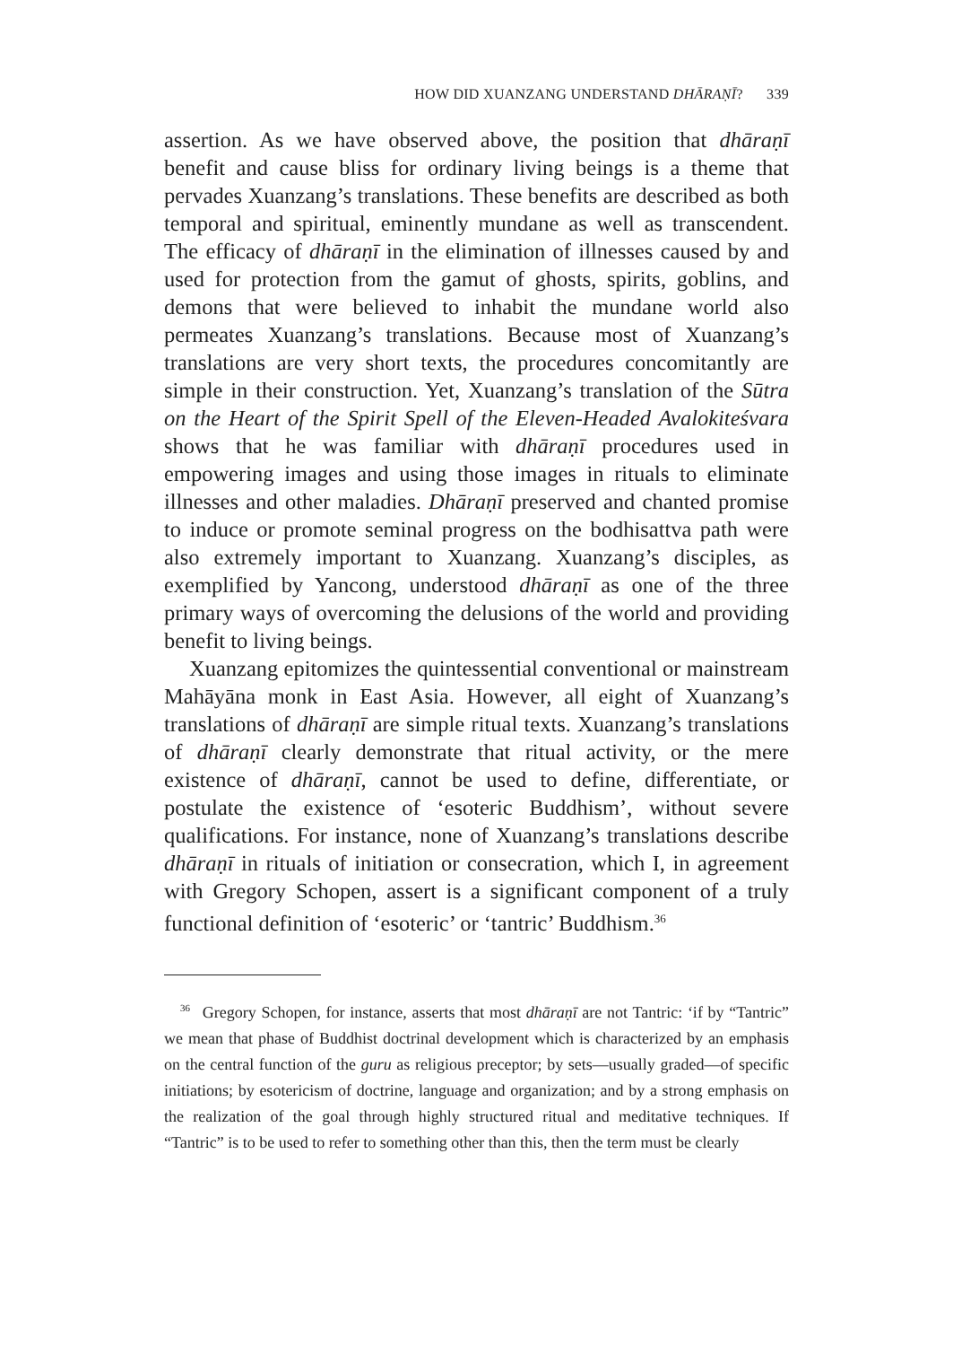HOW DID XUANZANG UNDERSTAND DHĀRAṆĪ? 339
assertion. As we have observed above, the position that dhāraṇī benefit and cause bliss for ordinary living beings is a theme that pervades Xuanzang’s translations. These benefits are described as both temporal and spiritual, eminently mundane as well as transcendent. The efficacy of dhāraṇī in the elimination of illnesses caused by and used for protection from the gamut of ghosts, spirits, goblins, and demons that were believed to inhabit the mundane world also permeates Xuanzang’s translations. Because most of Xuanzang’s translations are very short texts, the procedures concomitantly are simple in their construction. Yet, Xuanzang’s translation of the Sūtra on the Heart of the Spirit Spell of the Eleven-Headed Avalokiteśvara shows that he was familiar with dhāraṇī procedures used in empowering images and using those images in rituals to eliminate illnesses and other maladies. Dhāraṇī preserved and chanted promise to induce or promote seminal progress on the bodhisattva path were also extremely important to Xuanzang. Xuanzang’s disciples, as exemplified by Yancong, understood dhāraṇī as one of the three primary ways of overcoming the delusions of the world and providing benefit to living beings.
Xuanzang epitomizes the quintessential conventional or mainstream Mahāyāna monk in East Asia. However, all eight of Xuanzang’s translations of dhāraṇī are simple ritual texts. Xuanzang’s translations of dhāraṇī clearly demonstrate that ritual activity, or the mere existence of dhāraṇī, cannot be used to define, differentiate, or postulate the existence of ‘esoteric Buddhism’, without severe qualifications. For instance, none of Xuanzang’s translations describe dhāraṇī in rituals of initiation or consecration, which I, in agreement with Gregory Schopen, assert is a significant component of a truly functional definition of ‘esoteric’ or ‘tantric’ Buddhism.<sup>36</sup>
<sup>36</sup> Gregory Schopen, for instance, asserts that most dhāraṇī are not Tantric: ‘if by “Tantric” we mean that phase of Buddhist doctrinal development which is characterized by an emphasis on the central function of the guru as religious preceptor; by sets—usually graded—of specific initiations; by esotericism of doctrine, language and organization; and by a strong emphasis on the realization of the goal through highly structured ritual and meditative techniques. If “Tantric” is to be used to refer to something other than this, then the term must be clearly